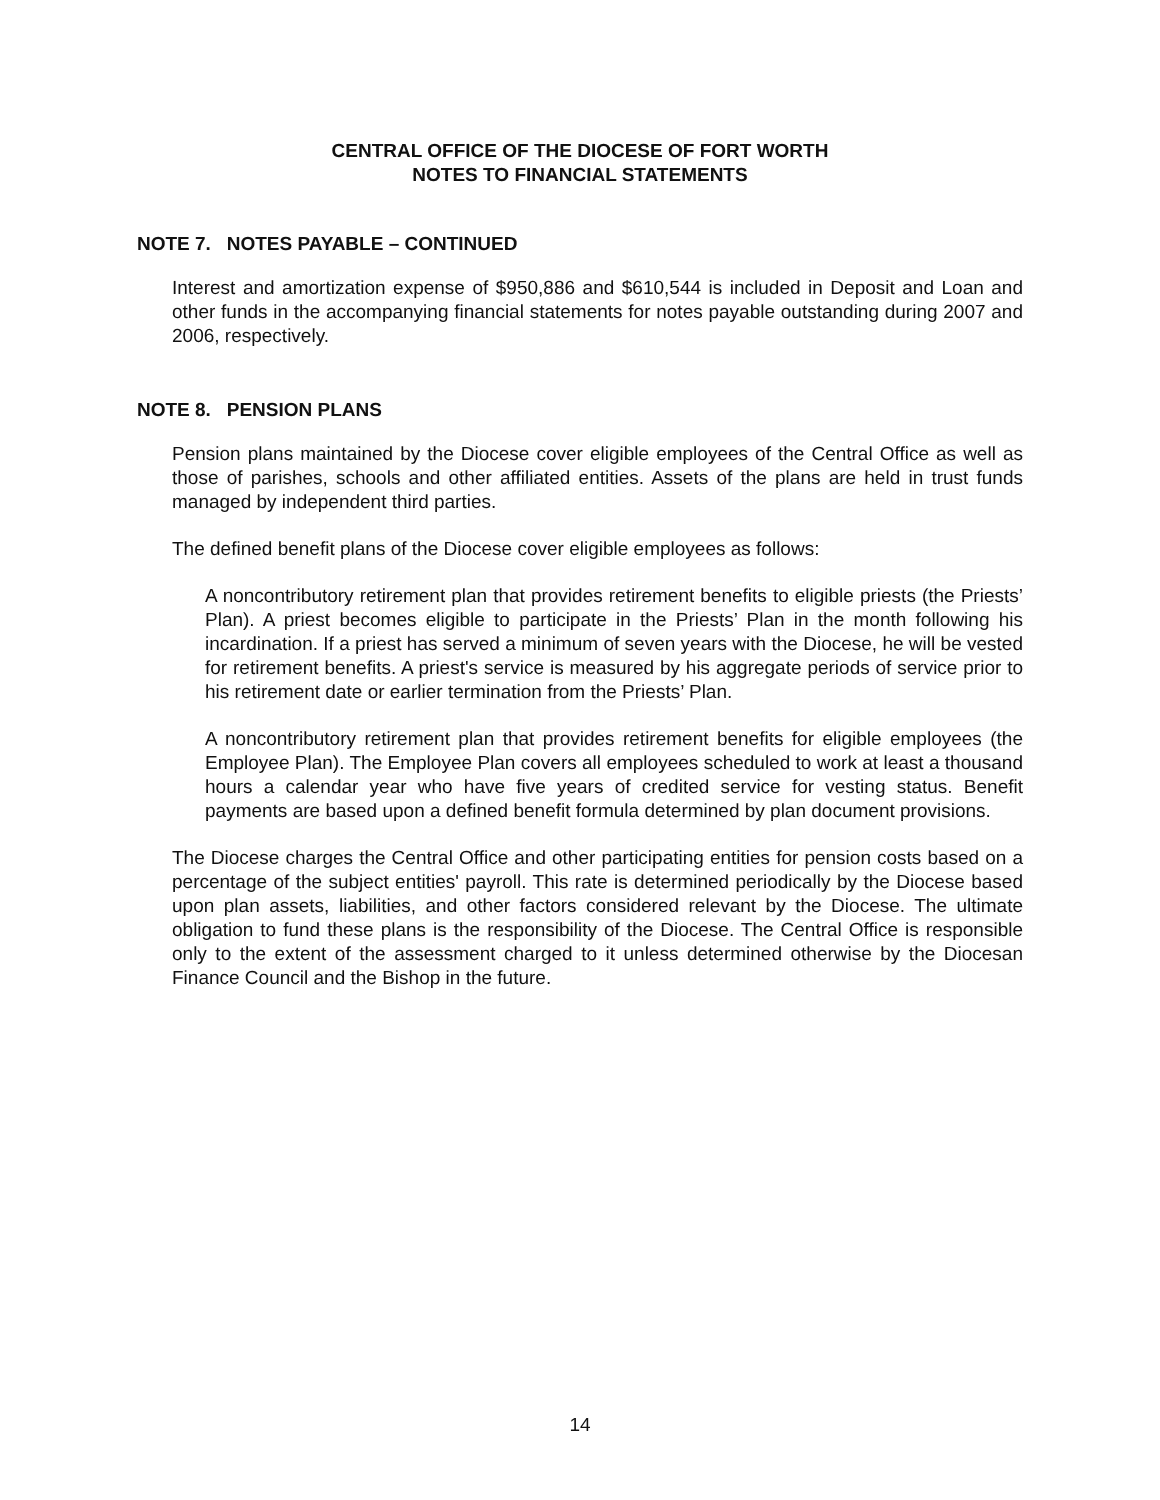CENTRAL OFFICE OF THE DIOCESE OF FORT WORTH
NOTES TO FINANCIAL STATEMENTS
NOTE 7. NOTES PAYABLE – CONTINUED
Interest and amortization expense of $950,886 and $610,544 is included in Deposit and Loan and other funds in the accompanying financial statements for notes payable outstanding during 2007 and 2006, respectively.
NOTE 8. PENSION PLANS
Pension plans maintained by the Diocese cover eligible employees of the Central Office as well as those of parishes, schools and other affiliated entities. Assets of the plans are held in trust funds managed by independent third parties.
The defined benefit plans of the Diocese cover eligible employees as follows:
A noncontributory retirement plan that provides retirement benefits to eligible priests (the Priests’ Plan). A priest becomes eligible to participate in the Priests’ Plan in the month following his incardination. If a priest has served a minimum of seven years with the Diocese, he will be vested for retirement benefits. A priest's service is measured by his aggregate periods of service prior to his retirement date or earlier termination from the Priests’ Plan.
A noncontributory retirement plan that provides retirement benefits for eligible employees (the Employee Plan). The Employee Plan covers all employees scheduled to work at least a thousand hours a calendar year who have five years of credited service for vesting status. Benefit payments are based upon a defined benefit formula determined by plan document provisions.
The Diocese charges the Central Office and other participating entities for pension costs based on a percentage of the subject entities' payroll. This rate is determined periodically by the Diocese based upon plan assets, liabilities, and other factors considered relevant by the Diocese. The ultimate obligation to fund these plans is the responsibility of the Diocese. The Central Office is responsible only to the extent of the assessment charged to it unless determined otherwise by the Diocesan Finance Council and the Bishop in the future.
14